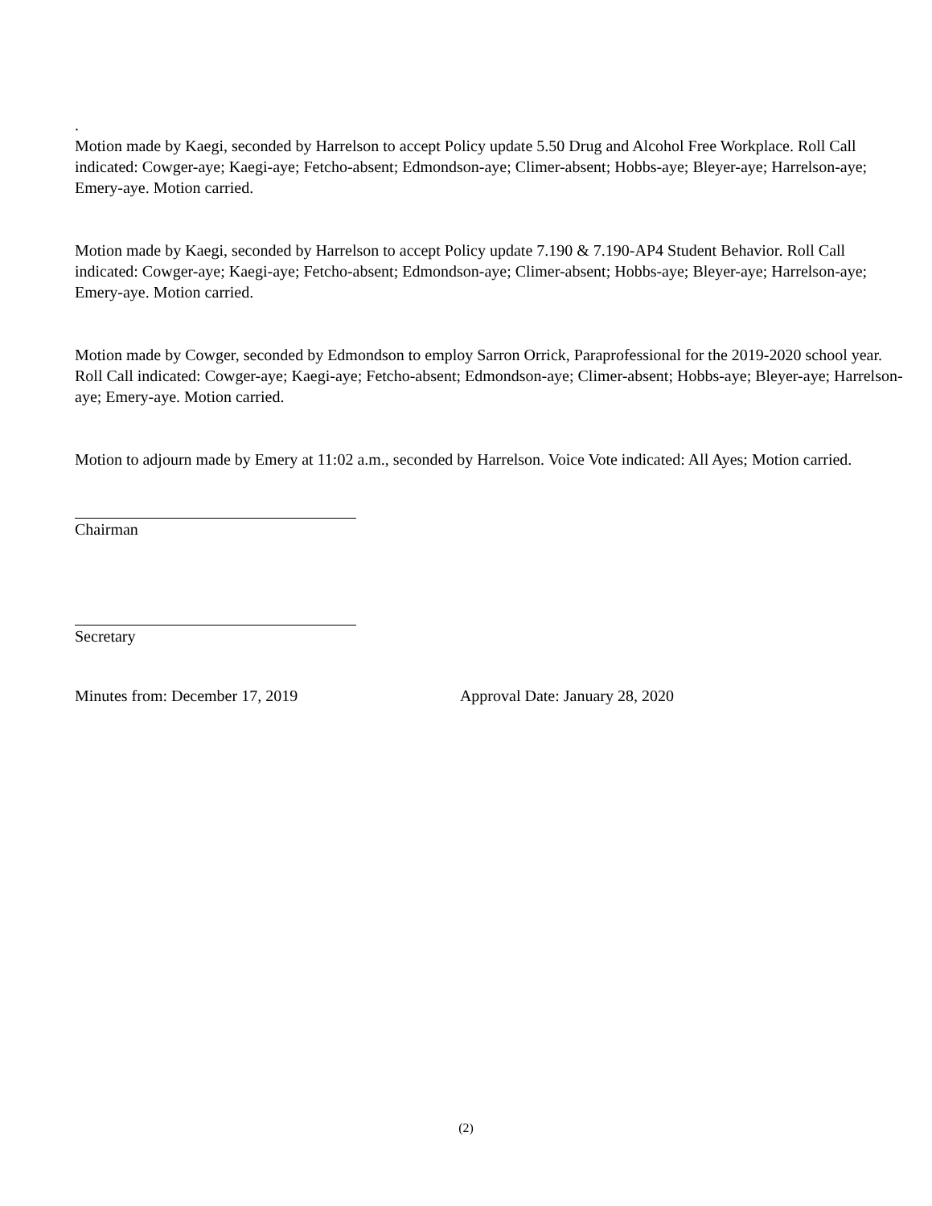.
Motion made by Kaegi, seconded by Harrelson to accept Policy update 5.50 Drug and Alcohol Free Workplace. Roll Call indicated: Cowger-aye; Kaegi-aye; Fetcho-absent; Edmondson-aye; Climer-absent; Hobbs-aye; Bleyer-aye; Harrelson-aye; Emery-aye. Motion carried.
Motion made by Kaegi, seconded by Harrelson to accept Policy update 7.190 & 7.190-AP4 Student Behavior. Roll Call indicated: Cowger-aye; Kaegi-aye; Fetcho-absent; Edmondson-aye; Climer-absent; Hobbs-aye; Bleyer-aye; Harrelson-aye; Emery-aye. Motion carried.
Motion made by Cowger, seconded by Edmondson to employ Sarron Orrick, Paraprofessional for the 2019-2020 school year. Roll Call indicated: Cowger-aye; Kaegi-aye; Fetcho-absent; Edmondson-aye; Climer-absent; Hobbs-aye; Bleyer-aye; Harrelson-aye; Emery-aye. Motion carried.
Motion to adjourn made by Emery at 11:02 a.m., seconded by Harrelson. Voice Vote indicated: All Ayes; Motion carried.
Chairman
Secretary
Minutes from: December 17, 2019 Approval Date: January 28, 2020
(2)